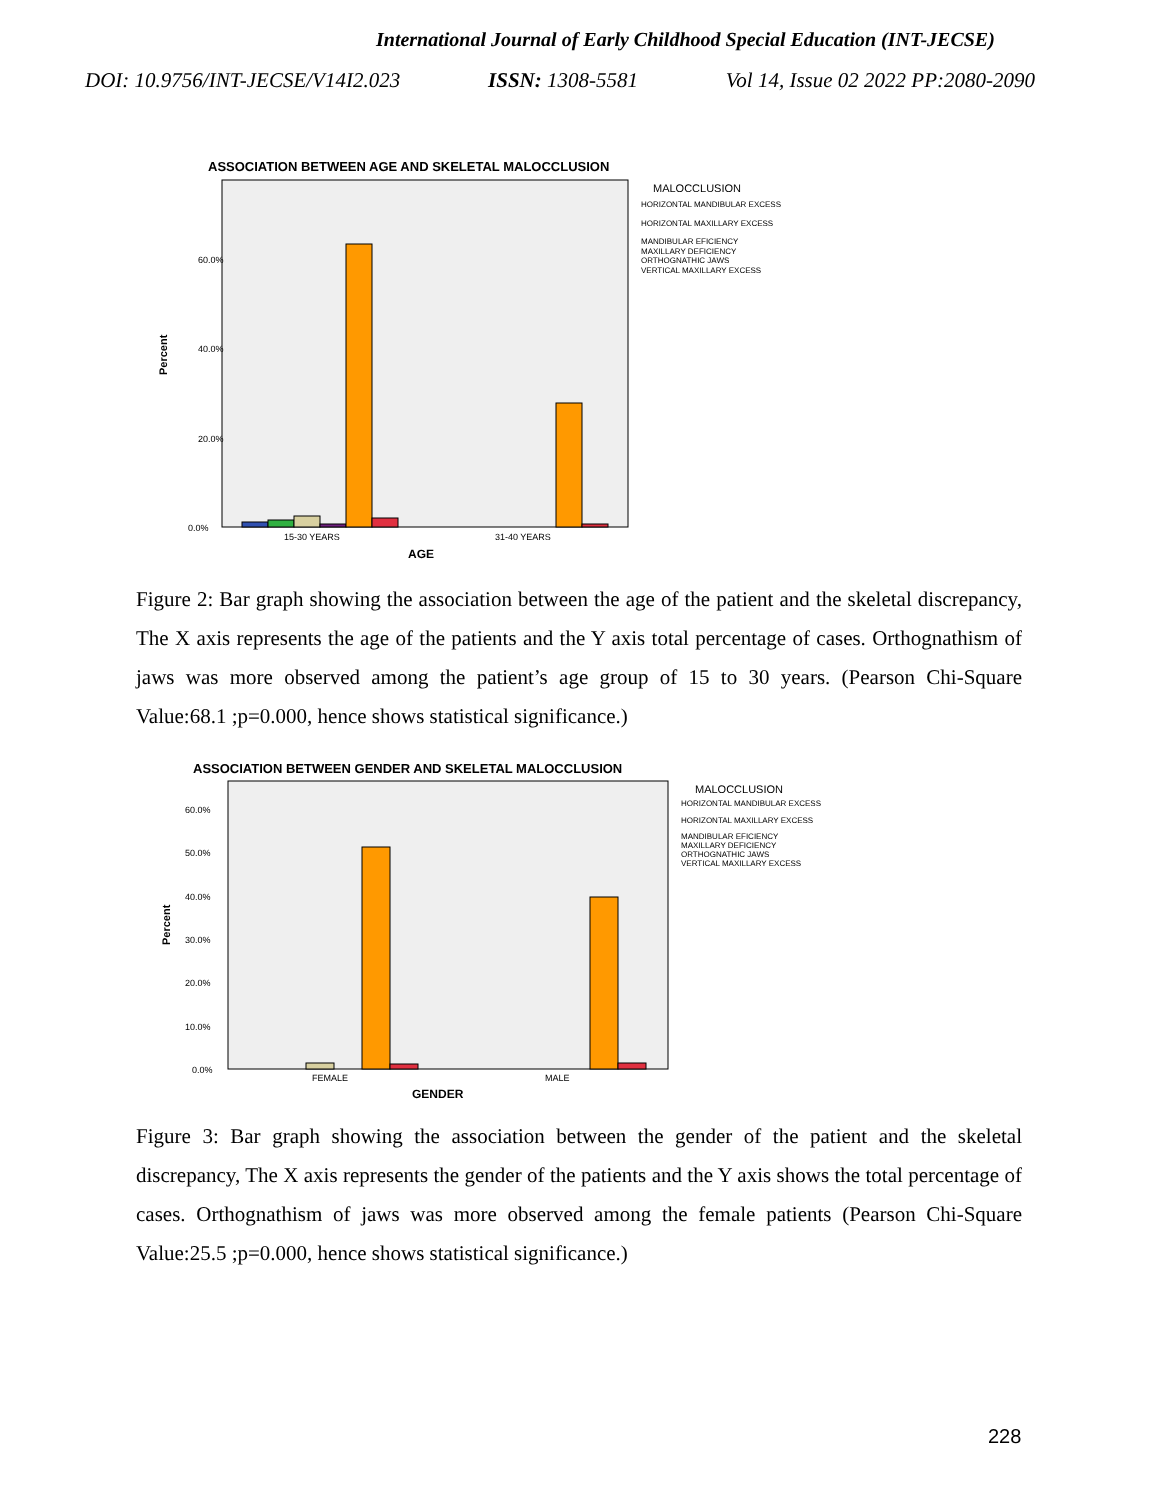International Journal of Early Childhood Special Education (INT-JECSE)
DOI: 10.9756/INT-JECSE/V14I2.023 ISSN: 1308-5581 Vol 14, Issue 02 2022 PP:2080-2090
ASSOCIATION BETWEEN AGE AND SKELETAL MALOCCLUSION
60.0%
40.0%
20.0%
0.0%
Percent
15-30 YEARS
31-40 YEARS
AGE
MALOCCLUSION
HORIZONTAL MANDIBULAR EXCESS
HORIZONTAL MAXILLARY EXCESS
MANDIBULAR EFICIENCY
MAXILLARY DEFICIENCY
ORTHOGNATHIC JAWS
VERTICAL MAXILLARY EXCESS
Figure 2: Bar graph showing the association between the age of the patient and the skeletal discrepancy, The X axis represents the age of the patients and the Y axis total percentage of cases. Orthognathism of jaws was more observed among the patient’s age group of 15 to 30 years. (Pearson Chi-Square Value:68.1 ;p=0.000, hence shows statistical significance.)
ASSOCIATION BETWEEN GENDER AND SKELETAL MALOCCLUSION
60.0%
50.0%
40.0%
30.0%
20.0%
10.0%
0.0%
Percent
FEMALE
MALE
GENDER
MALOCCLUSION
HORIZONTAL MANDIBULAR EXCESS
HORIZONTAL MAXILLARY EXCESS
MANDIBULAR EFICIENCY
MAXILLARY DEFICIENCY
ORTHOGNATHIC JAWS
VERTICAL MAXILLARY EXCESS
Figure 3: Bar graph showing the association between the gender of the patient and the skeletal discrepancy, The X axis represents the gender of the patients and the Y axis shows the total percentage of cases. Orthognathism of jaws was more observed among the female patients (Pearson Chi-Square Value:25.5 ;p=0.000, hence shows statistical significance.)
228